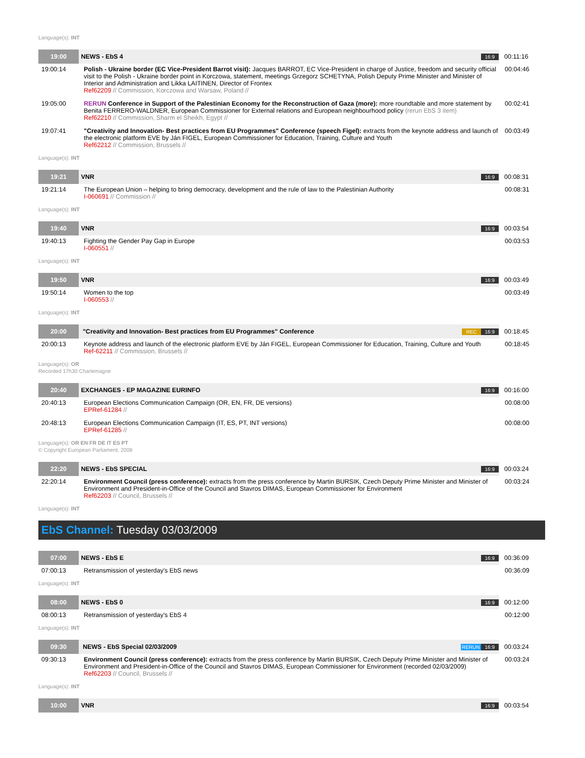Language(s): INT
| 19:00 | NEWS - EbS 4 | 16:9 | 00:11:16 |
| 19:00:14 | Polish - Ukraine border (EC Vice-President Barrot visit): Jacques BARROT, EC Vice-President in charge of Justice, freedom and security official visit to the Polish - Ukraine border point in Korczowa, statement, meetings Grzegorz SCHETYNA, Polish Deputy Prime Minister and Minister of Interior and Administration and Likka LAITINEN, Director of Frontex Ref62209 // Commission, Korczowa and Warsaw, Poland // | 00:04:46 |
| 19:05:00 | RERUN Conference in Support of the Palestinian Economy for the Reconstruction of Gaza (more): more roundtable and more statement by Benita FERRERO-WALDNER, European Commissioner for External relations and European neighbourhood policy (rerun EbS 3 item) Ref62210 // Commission, Sharm el Sheikh, Egypt // | 00:02:41 |
| 19:07:41 | "Creativity and Innovation- Best practices from EU Programmes" Conference (speech Figel): extracts from the keynote address and launch of the electronic platform EVE by Ján FIGEL, European Commissioner for Education, Training, Culture and Youth Ref62212 // Commission, Brussels // | 00:03:49 |
Language(s): INT
| 19:21 | VNR | 16:9 | 00:08:31 |
| 19:21:14 | The European Union – helping to bring democracy, development and the rule of law to the Palestinian Authority I-060691 // Commission // | 00:08:31 |
Language(s): INT
| 19:40 | VNR | 16:9 | 00:03:54 |
| 19:40:13 | Fighting the Gender Pay Gap in Europe I-060551 // | 00:03:53 |
Language(s): INT
| 19:50 | VNR | 16:9 | 00:03:49 |
| 19:50:14 | Women to the top I-060553 // | 00:03:49 |
Language(s): INT
| 20:00 | "Creativity and Innovation- Best practices from EU Programmes" Conference | REC 16:9 | 00:18:45 |
| 20:00:13 | Keynote address and launch of the electronic platform EVE by Ján FIGEL, European Commissioner for Education, Training, Culture and Youth Ref-62211 // Commission, Brussels // | 00:18:45 |
Language(s): OR
Recorded 17h30 Charlemagne
| 20:40 | EXCHANGES - EP MAGAZINE EURINFO | 16:9 | 00:16:00 |
| 20:40:13 | European Elections Communication Campaign (OR, EN, FR, DE versions) EPRef-61284 // | 00:08:00 |
| 20:48:13 | European Elections Communication Campaign (IT, ES, PT, INT versions) EPRef-61285 // | 00:08:00 |
Language(s): OR EN FR DE IT ES PT
© Copyright European Parliament, 2008
| 22:20 | NEWS - EbS SPECIAL | 16:9 | 00:03:24 |
| 22:20:14 | Environment Council (press conference): extracts from the press conference by Martin BURSIK, Czech Deputy Prime Minister and Minister of Environment and President-in-Office of the Council and Stavros DIMAS, European Commissioner for Environment Ref62203 // Council, Brussels // | 00:03:24 |
Language(s): INT
EbS Channel: Tuesday 03/03/2009
| 07:00 | NEWS - EbS E | 16:9 | 00:36:09 |
| 07:00:13 | Retransmission of yesterday's EbS news | 00:36:09 |
Language(s): INT
| 08:00 | NEWS - EbS 0 | 16:9 | 00:12:00 |
| 08:00:13 | Retransmission of yesterday's EbS 4 | 00:12:00 |
Language(s): INT
| 09:30 | NEWS - EbS Special 02/03/2009 | RERUN 16:9 | 00:03:24 |
| 09:30:13 | Environment Council (press conference): extracts from the press conference by Martin BURSIK, Czech Deputy Prime Minister and Minister of Environment and President-in-Office of the Council and Stavros DIMAS, European Commissioner for Environment (recorded 02/03/2009) Ref62203 // Council, Brussels // | 00:03:24 |
Language(s): INT
| 10:00 | VNR | 16:9 | 00:03:54 |